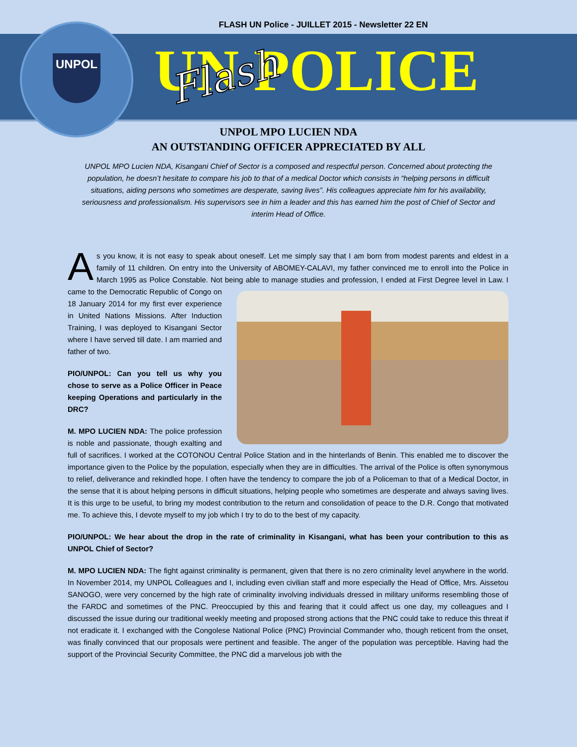FLASH UN Police - JUILLET 2015 - Newsletter 22 EN
UNPOL
UN POLICE Flash
UNPOL MPO LUCIEN NDA
AN OUTSTANDING OFFICER APPRECIATED BY ALL
UNPOL MPO Lucien NDA, Kisangani Chief of Sector is a composed and respectful person. Concerned about protecting the population, he doesn’t hesitate to compare his job to that of a medical Doctor which consists in “helping persons in difficult situations, aiding persons who sometimes are desperate, saving lives”. His colleagues appreciate him for his availability, seriousness and professionalism. His supervisors see in him a leader and this has earned him the post of Chief of Sector and interim Head of Office.
As you know, it is not easy to speak about oneself. Let me simply say that I am born from modest parents and eldest in a family of 11 children. On entry into the University of ABOMEY-CALAVI, my father convinced me to enroll into the Police in March 1995 as Police Constable. Not being able to manage studies and profession, I ended at First Degree level in Law. I came to the Democratic Republic of Congo on 18 January 2014 for my first ever experience in United Nations Missions. After Induction Training, I was deployed to Kisangani Sector where I have served till date. I am married and father of two.
PIO/UNPOL: Can you tell us why you chose to serve as a Police Officer in Peace keeping Operations and particularly in the DRC?
M. MPO LUCIEN NDA: The police profession is noble and passionate, though exalting and full of sacrifices. I worked at the COTONOU Central Police Station and in the hinterlands of Benin. This enabled me to discover the importance given to the Police by the population, especially when they are in difficulties. The arrival of the Police is often synonymous to relief, deliverance and rekindled hope. I often have the tendency to compare the job of a Policeman to that of a Medical Doctor, in the sense that it is about helping persons in difficult situations, helping people who sometimes are desperate and always saving lives. It is this urge to be useful, to bring my modest contribution to the return and consolidation of peace to the D.R. Congo that motivated me. To achieve this, I devote myself to my job which I try to do to the best of my capacity.
PIO/UNPOL: We hear about the drop in the rate of criminality in Kisangani, what has been your contribution to this as UNPOL Chief of Sector?
M. MPO LUCIEN NDA: The fight against criminality is permanent, given that there is no zero criminality level anywhere in the world. In November 2014, my UNPOL Colleagues and I, including even civilian staff and more especially the Head of Office, Mrs. Aissetou SANOGO, were very concerned by the high rate of criminality involving individuals dressed in military uniforms resembling those of the FARDC and sometimes of the PNC. Preoccupied by this and fearing that it could affect us one day, my colleagues and I discussed the issue during our traditional weekly meeting and proposed strong actions that the PNC could take to reduce this threat if not eradicate it. I exchanged with the Congolese National Police (PNC) Provincial Commander who, though reticent from the onset, was finally convinced that our proposals were pertinent and feasible. The anger of the population was perceptible. Having had the support of the Provincial Security Committee, the PNC did a marvelous job with the